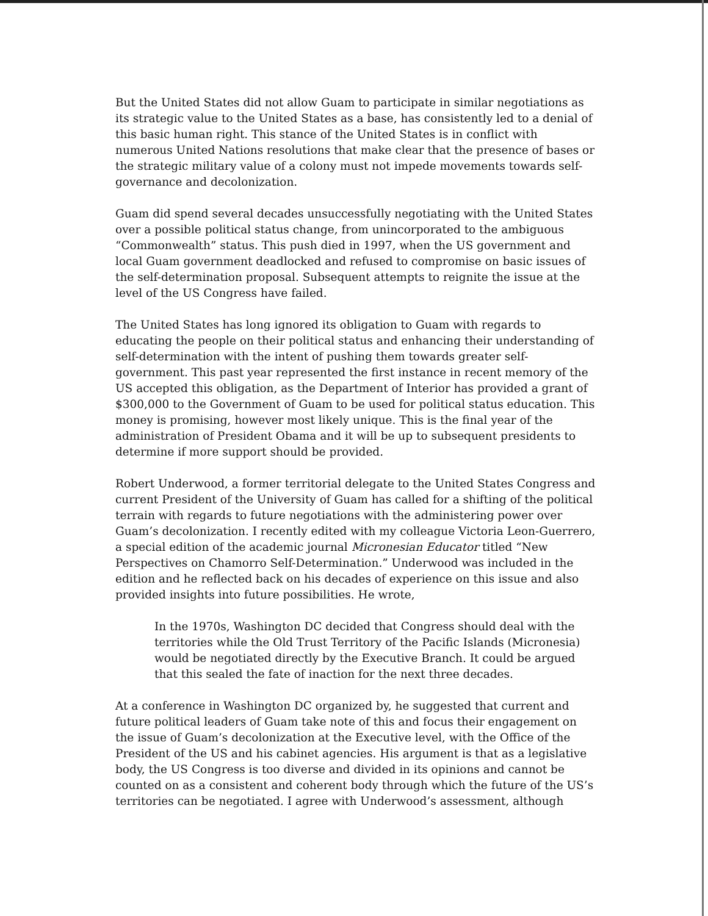But the United States did not allow Guam to participate in similar negotiations as its strategic value to the United States as a base, has consistently led to a denial of this basic human right. This stance of the United States is in conflict with numerous United Nations resolutions that make clear that the presence of bases or the strategic military value of a colony must not impede movements towards self-governance and decolonization.
Guam did spend several decades unsuccessfully negotiating with the United States over a possible political status change, from unincorporated to the ambiguous “Commonwealth” status. This push died in 1997, when the US government and local Guam government deadlocked and refused to compromise on basic issues of the self-determination proposal. Subsequent attempts to reignite the issue at the level of the US Congress have failed.
The United States has long ignored its obligation to Guam with regards to educating the people on their political status and enhancing their understanding of self-determination with the intent of pushing them towards greater self-government. This past year represented the first instance in recent memory of the US accepted this obligation, as the Department of Interior has provided a grant of $300,000 to the Government of Guam to be used for political status education. This money is promising, however most likely unique. This is the final year of the administration of President Obama and it will be up to subsequent presidents to determine if more support should be provided.
Robert Underwood, a former territorial delegate to the United States Congress and current President of the University of Guam has called for a shifting of the political terrain with regards to future negotiations with the administering power over Guam’s decolonization. I recently edited with my colleague Victoria Leon-Guerrero, a special edition of the academic journal Micronesian Educator titled “New Perspectives on Chamorro Self-Determination.” Underwood was included in the edition and he reflected back on his decades of experience on this issue and also provided insights into future possibilities. He wrote,
In the 1970s, Washington DC decided that Congress should deal with the territories while the Old Trust Territory of the Pacific Islands (Micronesia) would be negotiated directly by the Executive Branch. It could be argued that this sealed the fate of inaction for the next three decades.
At a conference in Washington DC organized by, he suggested that current and future political leaders of Guam take note of this and focus their engagement on the issue of Guam’s decolonization at the Executive level, with the Office of the President of the US and his cabinet agencies. His argument is that as a legislative body, the US Congress is too diverse and divided in its opinions and cannot be counted on as a consistent and coherent body through which the future of the US’s territories can be negotiated. I agree with Underwood’s assessment, although